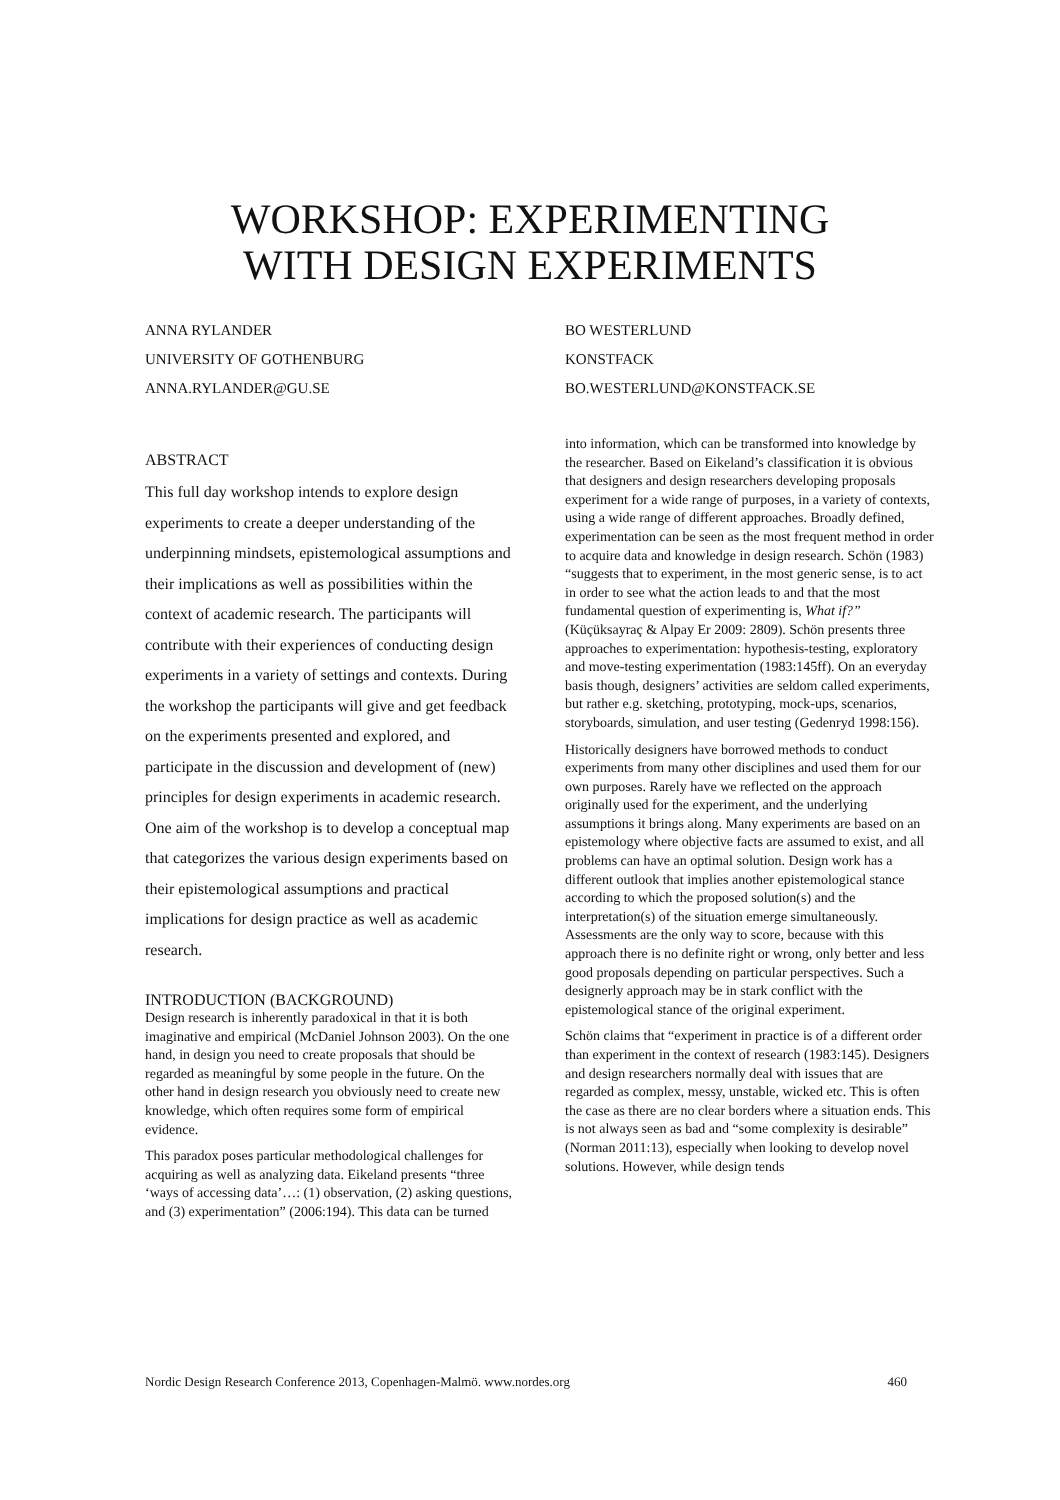WORKSHOP: EXPERIMENTING
WITH DESIGN EXPERIMENTS
ANNA RYLANDER
UNIVERSITY OF GOTHENBURG
ANNA.RYLANDER@GU.SE
BO WESTERLUND
KONSTFACK
BO.WESTERLUND@KONSTFACK.SE
ABSTRACT
This full day workshop intends to explore design experiments to create a deeper understanding of the underpinning mindsets, epistemological assumptions and their implications as well as possibilities within the context of academic research. The participants will contribute with their experiences of conducting design experiments in a variety of settings and contexts. During the workshop the participants will give and get feedback on the experiments presented and explored, and participate in the discussion and development of (new) principles for design experiments in academic research. One aim of the workshop is to develop a conceptual map that categorizes the various design experiments based on their epistemological assumptions and practical implications for design practice as well as academic research.
INTRODUCTION (BACKGROUND)
Design research is inherently paradoxical in that it is both imaginative and empirical (McDaniel Johnson 2003). On the one hand, in design you need to create proposals that should be regarded as meaningful by some people in the future. On the other hand in design research you obviously need to create new knowledge, which often requires some form of empirical evidence.
This paradox poses particular methodological challenges for acquiring as well as analyzing data. Eikeland presents “three ‘ways of accessing data’…: (1) observation, (2) asking questions, and (3) experimentation” (2006:194). This data can be turned
into information, which can be transformed into knowledge by the researcher. Based on Eikeland’s classification it is obvious that designers and design researchers developing proposals experiment for a wide range of purposes, in a variety of contexts, using a wide range of different approaches. Broadly defined, experimentation can be seen as the most frequent method in order to acquire data and knowledge in design research. Schön (1983) “suggests that to experiment, in the most generic sense, is to act in order to see what the action leads to and that the most fundamental question of experimenting is, What if?” (Küçüksayraç & Alpay Er 2009: 2809). Schön presents three approaches to experimentation: hypothesis-testing, exploratory and move-testing experimentation (1983:145ff). On an everyday basis though, designers’ activities are seldom called experiments, but rather e.g. sketching, prototyping, mock-ups, scenarios, storyboards, simulation, and user testing (Gedenryd 1998:156).
Historically designers have borrowed methods to conduct experiments from many other disciplines and used them for our own purposes. Rarely have we reflected on the approach originally used for the experiment, and the underlying assumptions it brings along. Many experiments are based on an epistemology where objective facts are assumed to exist, and all problems can have an optimal solution. Design work has a different outlook that implies another epistemological stance according to which the proposed solution(s) and the interpretation(s) of the situation emerge simultaneously. Assessments are the only way to score, because with this approach there is no definite right or wrong, only better and less good proposals depending on particular perspectives. Such a designerly approach may be in stark conflict with the epistemological stance of the original experiment.
Schön claims that “experiment in practice is of a different order than experiment in the context of research (1983:145). Designers and design researchers normally deal with issues that are regarded as complex, messy, unstable, wicked etc. This is often the case as there are no clear borders where a situation ends. This is not always seen as bad and “some complexity is desirable” (Norman 2011:13), especially when looking to develop novel solutions. However, while design tends
Nordic Design Research Conference 2013, Copenhagen-Malmö. www.nordes.org 460